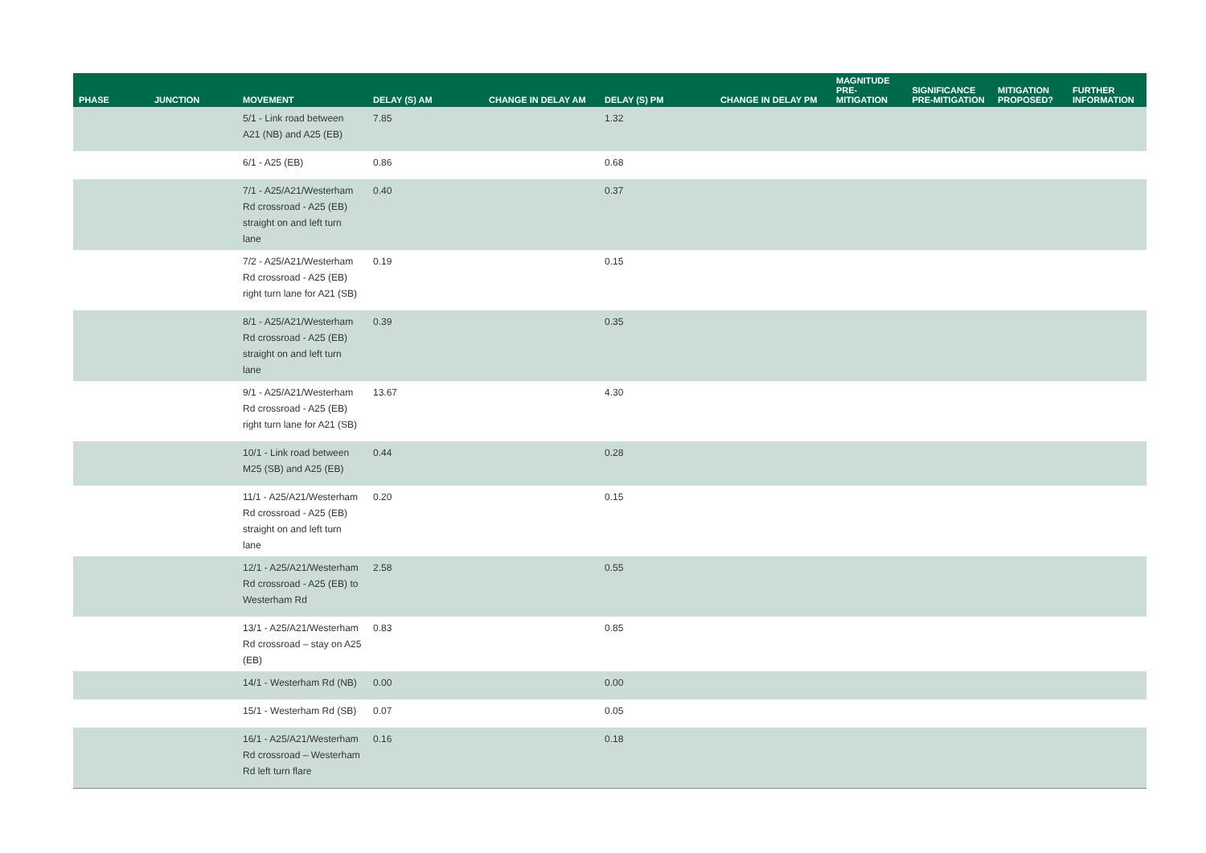| PHASE | JUNCTION | MOVEMENT | DELAY (S) AM | CHANGE IN DELAY AM | DELAY (S) PM | CHANGE IN DELAY PM | MAGNITUDE PRE-MITIGATION | SIGNIFICANCE PRE-MITIGATION | MITIGATION PROPOSED? | FURTHER INFORMATION |
| --- | --- | --- | --- | --- | --- | --- | --- | --- | --- | --- |
| | | 5/1 - Link road between A21 (NB) and A25 (EB) | 7.85 | | 1.32 | | | | | |
| | | 6/1 - A25 (EB) | 0.86 | | 0.68 | | | | | |
| | | 7/1 - A25/A21/Westerham Rd crossroad - A25 (EB) straight on and left turn lane | 0.40 | | 0.37 | | | | | |
| | | 7/2 - A25/A21/Westerham Rd crossroad - A25 (EB) right turn lane for A21 (SB) | 0.19 | | 0.15 | | | | | |
| | | 8/1 - A25/A21/Westerham Rd crossroad - A25 (EB) straight on and left turn lane | 0.39 | | 0.35 | | | | | |
| | | 9/1 - A25/A21/Westerham Rd crossroad - A25 (EB) right turn lane for A21 (SB) | 13.67 | | 4.30 | | | | | |
| | | 10/1 - Link road between M25 (SB) and A25 (EB) | 0.44 | | 0.28 | | | | | |
| | | 11/1 - A25/A21/Westerham Rd crossroad - A25 (EB) straight on and left turn lane | 0.20 | | 0.15 | | | | | |
| | | 12/1 - A25/A21/Westerham Rd crossroad - A25 (EB) to Westerham Rd | 2.58 | | 0.55 | | | | | |
| | | 13/1 - A25/A21/Westerham Rd crossroad – stay on A25 (EB) | 0.83 | | 0.85 | | | | | |
| | | 14/1 - Westerham Rd (NB) | 0.00 | | 0.00 | | | | | |
| | | 15/1 - Westerham Rd (SB) | 0.07 | | 0.05 | | | | | |
| | | 16/1 - A25/A21/Westerham Rd crossroad – Westerham Rd left turn flare | 0.16 | | 0.18 | | | | | |